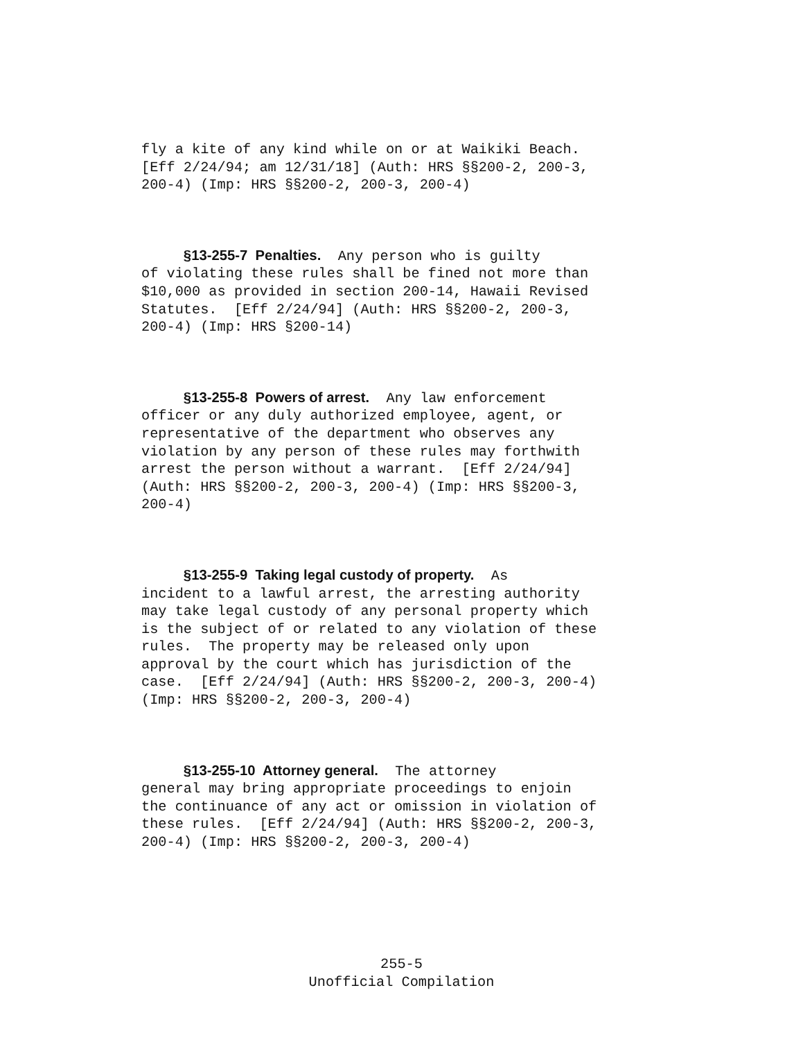fly a kite of any kind while on or at Waikiki Beach. [Eff 2/24/94; am 12/31/18] (Auth: HRS §§200-2, 200-3, 200-4) (Imp: HRS §§200-2, 200-3, 200-4)
§13-255-7 Penalties. Any person who is guilty of violating these rules shall be fined not more than $10,000 as provided in section 200-14, Hawaii Revised Statutes. [Eff 2/24/94] (Auth: HRS §§200-2, 200-3, 200-4) (Imp: HRS §200-14)
§13-255-8 Powers of arrest. Any law enforcement officer or any duly authorized employee, agent, or representative of the department who observes any violation by any person of these rules may forthwith arrest the person without a warrant. [Eff 2/24/94] (Auth: HRS §§200-2, 200-3, 200-4) (Imp: HRS §§200-3, 200-4)
§13-255-9 Taking legal custody of property. As incident to a lawful arrest, the arresting authority may take legal custody of any personal property which is the subject of or related to any violation of these rules. The property may be released only upon approval by the court which has jurisdiction of the case. [Eff 2/24/94] (Auth: HRS §§200-2, 200-3, 200-4) (Imp: HRS §§200-2, 200-3, 200-4)
§13-255-10 Attorney general. The attorney general may bring appropriate proceedings to enjoin the continuance of any act or omission in violation of these rules. [Eff 2/24/94] (Auth: HRS §§200-2, 200-3, 200-4) (Imp: HRS §§200-2, 200-3, 200-4)
255-5
Unofficial Compilation